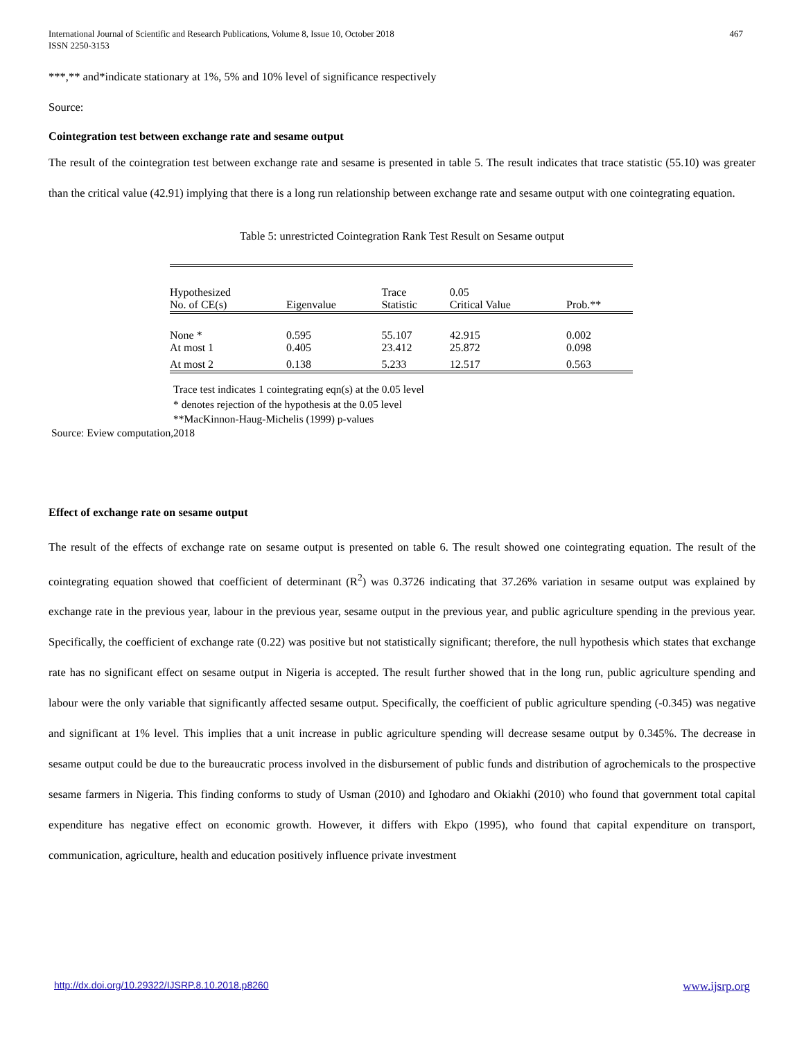International Journal of Scientific and Research Publications, Volume 8, Issue 10, October 2018
ISSN 2250-3153
467
***,** and*indicate stationary at 1%, 5% and 10% level of significance respectively
Source:
Cointegration test between exchange rate and sesame output
The result of the cointegration test between exchange rate and sesame is presented in table 5. The result indicates that trace statistic (55.10) was greater than the critical value (42.91) implying that there is a long run relationship between exchange rate and sesame output with one cointegrating equation.
Table 5: unrestricted Cointegration Rank Test Result on Sesame output
| Hypothesized No. of CE(s) | Eigenvalue | Trace Statistic | 0.05 Critical Value | Prob.** |
| --- | --- | --- | --- | --- |
| None * | 0.595 | 55.107 | 42.915 | 0.002 |
| At most 1 | 0.405 | 23.412 | 25.872 | 0.098 |
| At most 2 | 0.138 | 5.233 | 12.517 | 0.563 |
Trace test indicates 1 cointegrating eqn(s) at the 0.05 level
* denotes rejection of the hypothesis at the 0.05 level
**MacKinnon-Haug-Michelis (1999) p-values
Source: Eview computation,2018
Effect of exchange rate on sesame output
The result of the effects of exchange rate on sesame output is presented on table 6. The result showed one cointegrating equation. The result of the cointegrating equation showed that coefficient of determinant (R<sup>2</sup>) was 0.3726 indicating that 37.26% variation in sesame output was explained by exchange rate in the previous year, labour in the previous year, sesame output in the previous year, and public agriculture spending in the previous year. Specifically, the coefficient of exchange rate (0.22) was positive but not statistically significant; therefore, the null hypothesis which states that exchange rate has no significant effect on sesame output in Nigeria is accepted. The result further showed that in the long run, public agriculture spending and labour were the only variable that significantly affected sesame output. Specifically, the coefficient of public agriculture spending (-0.345) was negative and significant at 1% level. This implies that a unit increase in public agriculture spending will decrease sesame output by 0.345%. The decrease in sesame output could be due to the bureaucratic process involved in the disbursement of public funds and distribution of agrochemicals to the prospective sesame farmers in Nigeria. This finding conforms to study of Usman (2010) and Ighodaro and Okiakhi (2010) who found that government total capital expenditure has negative effect on economic growth. However, it differs with Ekpo (1995), who found that capital expenditure on transport, communication, agriculture, health and education positively influence private investment
http://dx.doi.org/10.29322/IJSRP.8.10.2018.p8260 www.ijsrp.org